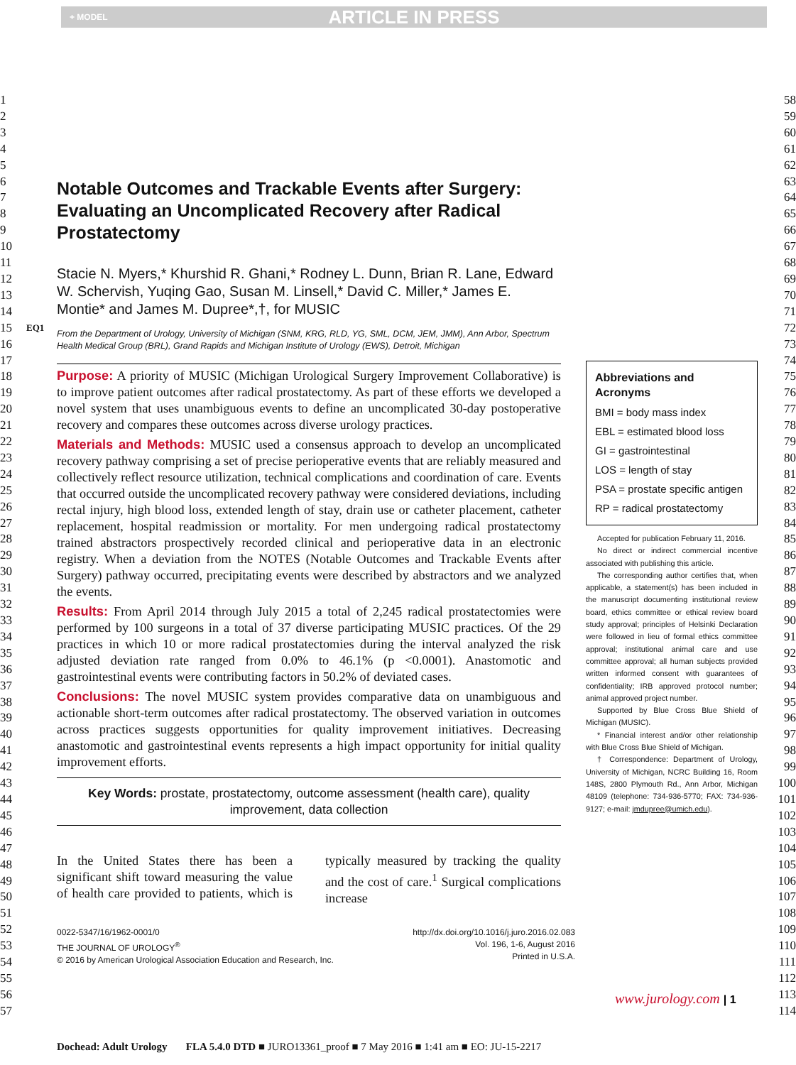+ MODEL ARTICLE IN PRESS
1
2
3
4
5
6
7
8
9
10
11
12
13
14
15
16
17
18
19
20
21
22
23
24
25
26
27
28
29
30
31
32
33
34
35
36
37
38
39
40
41
42
43
44
45
46
47
48
49
50
51
52
53
54
55
56
57
58
59
60
61
62
63
64
65
66
67
68
69
70
71
72
73
74
75
76
77
78
79
80
81
82
83
84
85
86
87
88
89
90
91
92
93
94
95
96
97
98
99
100
101
102
103
104
105
106
107
108
109
110
111
112
113
114
EQ1
Notable Outcomes and Trackable Events after Surgery: Evaluating an Uncomplicated Recovery after Radical Prostatectomy
Stacie N. Myers,* Khurshid R. Ghani,* Rodney L. Dunn, Brian R. Lane, Edward W. Schervish, Yuqing Gao, Susan M. Linsell,* David C. Miller,* James E. Montie* and James M. Dupree*,†, for MUSIC
From the Department of Urology, University of Michigan (SNM, KRG, RLD, YG, SML, DCM, JEM, JMM), Ann Arbor, Spectrum Health Medical Group (BRL), Grand Rapids and Michigan Institute of Urology (EWS), Detroit, Michigan
Purpose: A priority of MUSIC (Michigan Urological Surgery Improvement Collaborative) is to improve patient outcomes after radical prostatectomy. As part of these efforts we developed a novel system that uses unambiguous events to define an uncomplicated 30-day postoperative recovery and compares these outcomes across diverse urology practices.
Materials and Methods: MUSIC used a consensus approach to develop an uncomplicated recovery pathway comprising a set of precise perioperative events that are reliably measured and collectively reflect resource utilization, technical complications and coordination of care. Events that occurred outside the uncomplicated recovery pathway were considered deviations, including rectal injury, high blood loss, extended length of stay, drain use or catheter placement, catheter replacement, hospital readmission or mortality. For men undergoing radical prostatectomy trained abstractors prospectively recorded clinical and perioperative data in an electronic registry. When a deviation from the NOTES (Notable Outcomes and Trackable Events after Surgery) pathway occurred, precipitating events were described by abstractors and we analyzed the events.
Results: From April 2014 through July 2015 a total of 2,245 radical prostatectomies were performed by 100 surgeons in a total of 37 diverse participating MUSIC practices. Of the 29 practices in which 10 or more radical prostatectomies during the interval analyzed the risk adjusted deviation rate ranged from 0.0% to 46.1% (p <0.0001). Anastomotic and gastrointestinal events were contributing factors in 50.2% of deviated cases.
Conclusions: The novel MUSIC system provides comparative data on unambiguous and actionable short-term outcomes after radical prostatectomy. The observed variation in outcomes across practices suggests opportunities for quality improvement initiatives. Decreasing anastomotic and gastrointestinal events represents a high impact opportunity for initial quality improvement efforts.
Key Words: prostate, prostatectomy, outcome assessment (health care), quality improvement, data collection
In the United States there has been a significant shift toward measuring the value of health care provided to patients, which is typically measured by tracking the quality and the cost of care.<sup>1</sup> Surgical complications increase
0022-5347/16/1962-0001/0
THE JOURNAL OF UROLOGY<sup>®</sup>
© 2016 by American Urological Association Education and Research, Inc.
http://dx.doi.org/10.1016/j.juro.2016.02.083
Vol. 196, 1-6, August 2016
Printed in U.S.A.
Abbreviations and Acronyms
BMI = body mass index
EBL = estimated blood loss
GI = gastrointestinal
LOS = length of stay
PSA = prostate specific antigen
RP = radical prostatectomy
Accepted for publication February 11, 2016.
No direct or indirect commercial incentive associated with publishing this article.
The corresponding author certifies that, when applicable, a statement(s) has been included in the manuscript documenting institutional review board, ethics committee or ethical review board study approval; principles of Helsinki Declaration were followed in lieu of formal ethics committee approval; institutional animal care and use committee approval; all human subjects provided written informed consent with guarantees of confidentiality; IRB approved protocol number; animal approved project number.
Supported by Blue Cross Blue Shield of Michigan (MUSIC).
* Financial interest and/or other relationship with Blue Cross Blue Shield of Michigan.
† Correspondence: Department of Urology, University of Michigan, NCRC Building 16, Room 148S, 2800 Plymouth Rd., Ann Arbor, Michigan 48109 (telephone: 734-936-5770; FAX: 734-936-9127; e-mail: jmdupree@umich.edu).
www.jurology.com | 1
Dochead: Adult Urology FLA 5.4.0 DTD ■ JURO13361_proof ■ 7 May 2016 ■ 1:41 am ■ EO: JU-15-2217